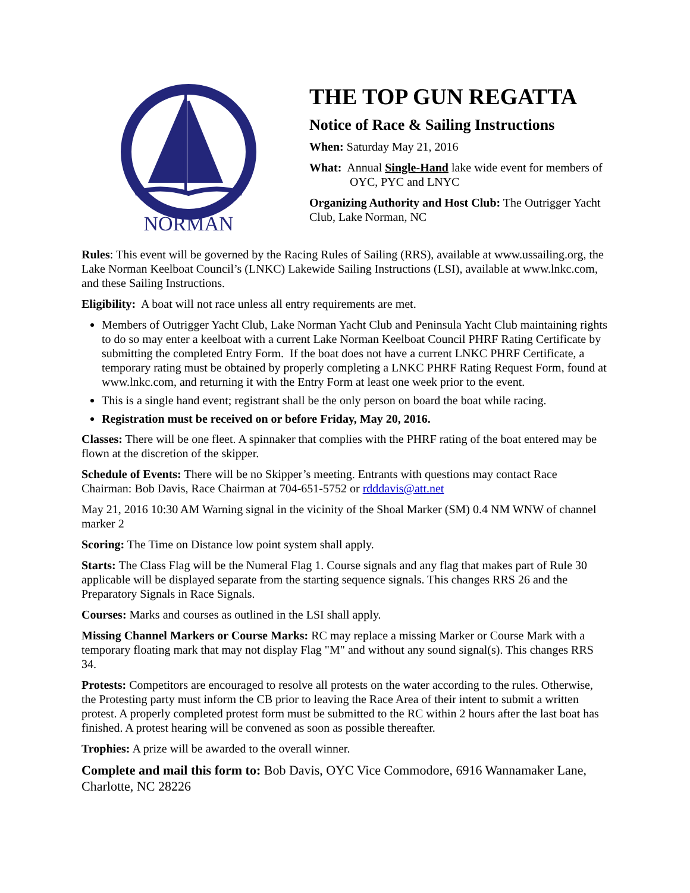NORMAN
THE TOP GUN REGATTA
Notice of Race & Sailing Instructions
When: Saturday May 21, 2016
What: Annual Single-Hand lake wide event for members of OYC, PYC and LNYC
Organizing Authority and Host Club: The Outrigger Yacht Club, Lake Norman, NC
Rules: This event will be governed by the Racing Rules of Sailing (RRS), available at www.ussailing.org, the Lake Norman Keelboat Council’s (LNKC) Lakewide Sailing Instructions (LSI), available at www.lnkc.com, and these Sailing Instructions.
Eligibility: A boat will not race unless all entry requirements are met.
Members of Outrigger Yacht Club, Lake Norman Yacht Club and Peninsula Yacht Club maintaining rights to do so may enter a keelboat with a current Lake Norman Keelboat Council PHRF Rating Certificate by submitting the completed Entry Form. If the boat does not have a current LNKC PHRF Certificate, a temporary rating must be obtained by properly completing a LNKC PHRF Rating Request Form, found at www.lnkc.com, and returning it with the Entry Form at least one week prior to the event.
This is a single hand event; registrant shall be the only person on board the boat while racing.
Registration must be received on or before Friday, May 20, 2016.
Classes: There will be one fleet. A spinnaker that complies with the PHRF rating of the boat entered may be flown at the discretion of the skipper.
Schedule of Events: There will be no Skipper’s meeting. Entrants with questions may contact Race Chairman: Bob Davis, Race Chairman at 704-651-5752 or rdddavis@att.net
May 21, 2016 10:30 AM Warning signal in the vicinity of the Shoal Marker (SM) 0.4 NM WNW of channel marker 2
Scoring: The Time on Distance low point system shall apply.
Starts: The Class Flag will be the Numeral Flag 1. Course signals and any flag that makes part of Rule 30 applicable will be displayed separate from the starting sequence signals. This changes RRS 26 and the Preparatory Signals in Race Signals.
Courses: Marks and courses as outlined in the LSI shall apply.
Missing Channel Markers or Course Marks: RC may replace a missing Marker or Course Mark with a temporary floating mark that may not display Flag "M" and without any sound signal(s). This changes RRS 34.
Protests: Competitors are encouraged to resolve all protests on the water according to the rules. Otherwise, the Protesting party must inform the CB prior to leaving the Race Area of their intent to submit a written protest. A properly completed protest form must be submitted to the RC within 2 hours after the last boat has finished. A protest hearing will be convened as soon as possible thereafter.
Trophies: A prize will be awarded to the overall winner.
Complete and mail this form to: Bob Davis, OYC Vice Commodore, 6916 Wannamaker Lane, Charlotte, NC 28226